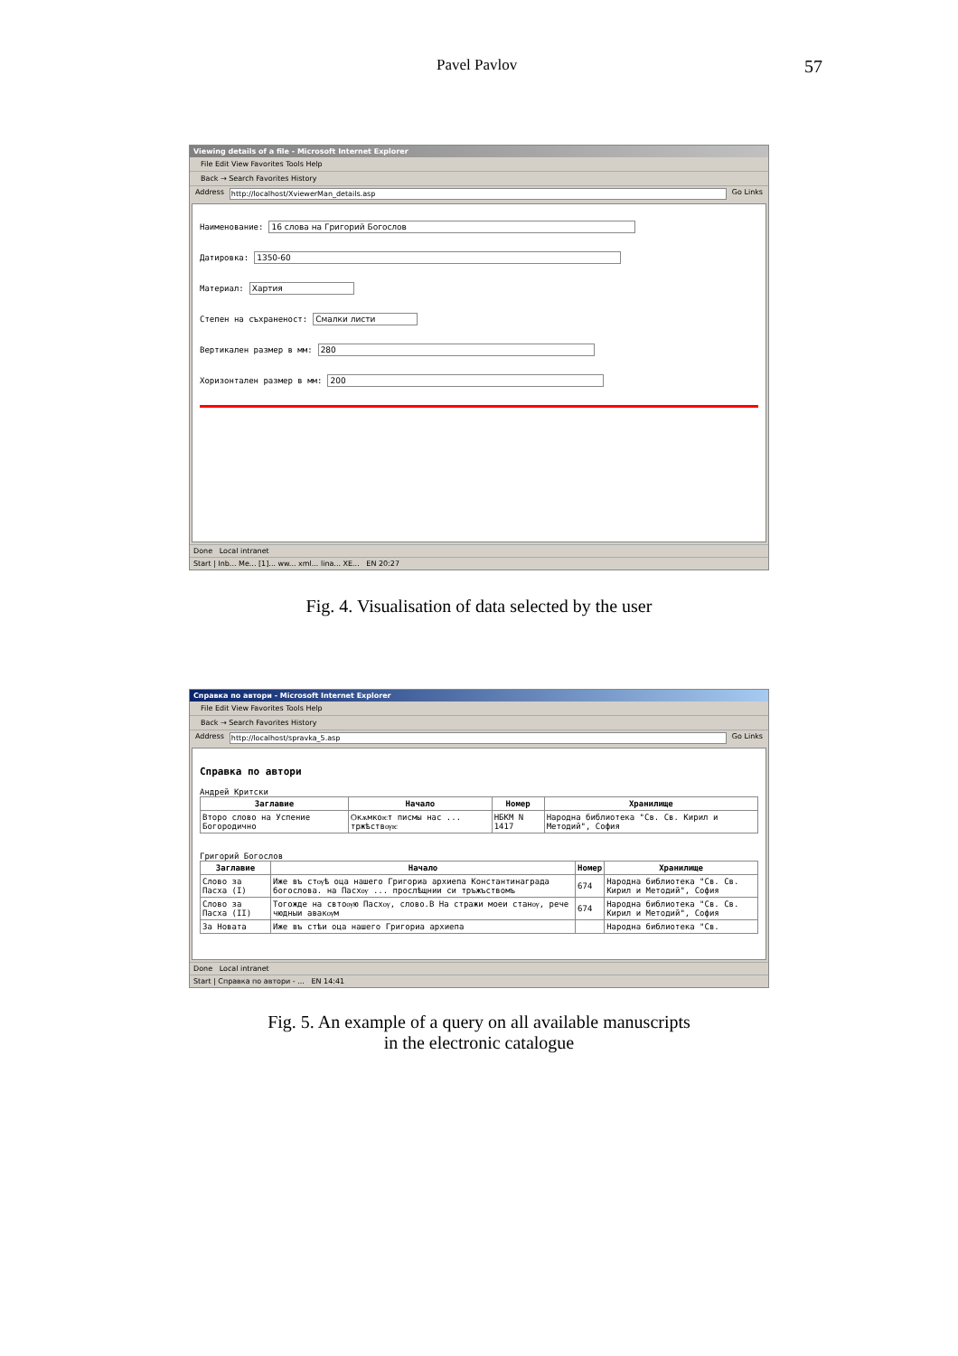Pavel Pavlov 57
Viewing details of a file - Microsoft Internet Explorer
File Edit View Favorites Tools Help
Back → Search Favorites History
Address http://localhost/XviewerMan_details.asp Go Links
Наименование: 16 слова на Григорий Богослов
Датировка: 1350-60
Материал: Хартия
Степен на съхраненост: Смалки листи
Вертикален размер в мм: 280
Хоризонтален размер в мм: 200
Done Local intranet
Start | Inb... Me... [1]... ww... xml... lina... XE... EN 20:27
Fig. 4. Visualisation of data selected by the user
Справка по автори - Microsoft Internet Explorer
File Edit View Favorites Tools Help
Back → Search Favorites History
Address http://localhost/spravka_5.asp Go Links
Справка по автори
Андрей Критски
| Заглавие | Начало | Номер | Хранилище |
| --- | --- | --- | --- |
| Второ слово на Успение Богородично | Ѻкѫмкоѥт писмы нас ... тржѣствѹѥ | НБКМ N 1417 | Народна библиотека "Св. Св. Кирил и Методий", София |
Григорий Богослов
| Заглавие | Начало | Номер | Хранилище |
| --- | --- | --- | --- |
| Слово за Пасха (I) | Иже въ стѹѣ оца нашего Григориа архиепа Константинаграда богослова. на Пасхѹ ... прослѣщнии си тръжъствомъ | 674 | Народна библиотека "Св. Св. Кирил и Методий", София |
| Слово за Пасха (II) | Тогожде на свтоѹю Пасхѹ, слово.В На стражи моеи станѹ, рече чюдныи авакѹм | 674 | Народна библиотека "Св. Св. Кирил и Методий", София |
| За Новата | Иже въ стѣи оца нашего Григориа архиепа | | Народна библиотека "Св. |
Done Local intranet
Start | Справка по автори - ... EN 14:41
Fig. 5. An example of a query on all available manuscripts
in the electronic catalogue